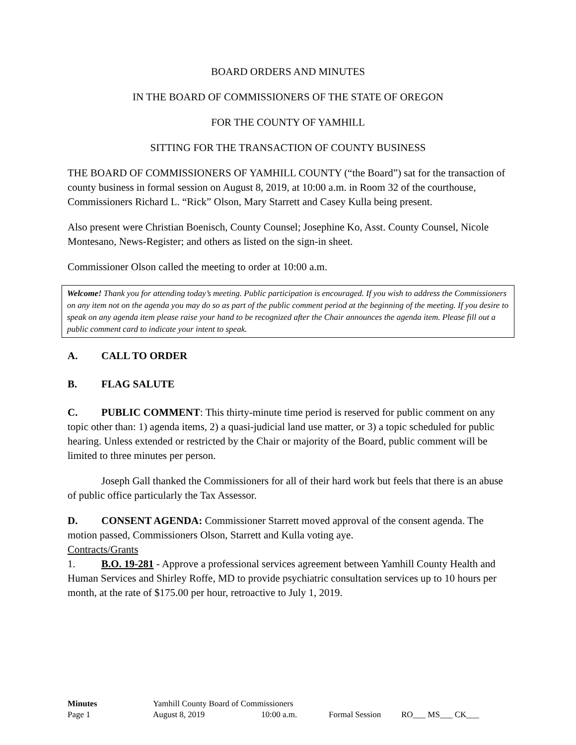BOARD ORDERS AND MINUTES
IN THE BOARD OF COMMISSIONERS OF THE STATE OF OREGON
FOR THE COUNTY OF YAMHILL
SITTING FOR THE TRANSACTION OF COUNTY BUSINESS
THE BOARD OF COMMISSIONERS OF YAMHILL COUNTY (“the Board”) sat for the transaction of county business in formal session on August 8, 2019, at 10:00 a.m. in Room 32 of the courthouse, Commissioners Richard L. “Rick” Olson, Mary Starrett and Casey Kulla being present.
Also present were Christian Boenisch, County Counsel; Josephine Ko, Asst. County Counsel, Nicole Montesano, News-Register; and others as listed on the sign-in sheet.
Commissioner Olson called the meeting to order at 10:00 a.m.
Welcome! Thank you for attending today’s meeting. Public participation is encouraged. If you wish to address the Commissioners on any item not on the agenda you may do so as part of the public comment period at the beginning of the meeting. If you desire to speak on any agenda item please raise your hand to be recognized after the Chair announces the agenda item. Please fill out a public comment card to indicate your intent to speak.
A. CALL TO ORDER
B. FLAG SALUTE
C. PUBLIC COMMENT: This thirty-minute time period is reserved for public comment on any topic other than: 1) agenda items, 2) a quasi-judicial land use matter, or 3) a topic scheduled for public hearing. Unless extended or restricted by the Chair or majority of the Board, public comment will be limited to three minutes per person.
Joseph Gall thanked the Commissioners for all of their hard work but feels that there is an abuse of public office particularly the Tax Assessor.
D. CONSENT AGENDA: Commissioner Starrett moved approval of the consent agenda. The motion passed, Commissioners Olson, Starrett and Kulla voting aye.
Contracts/Grants
1. B.O. 19-281 - Approve a professional services agreement between Yamhill County Health and Human Services and Shirley Roffe, MD to provide psychiatric consultation services up to 10 hours per month, at the rate of $175.00 per hour, retroactive to July 1, 2019.
Minutes Yamhill County Board of Commissioners
Page 1 August 8, 2019 10:00 a.m. Formal Session RO___ MS___ CK___